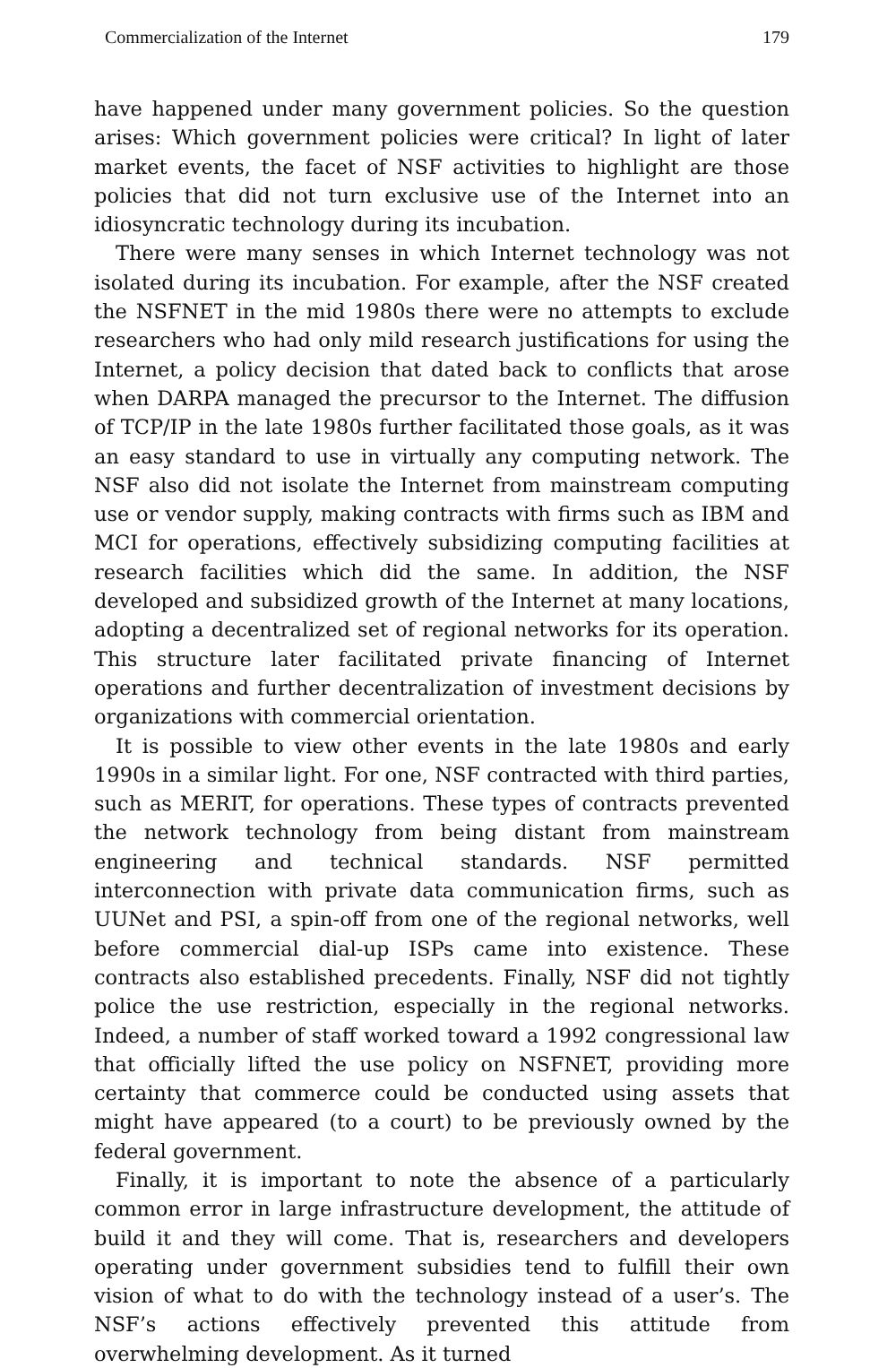Commercialization of the Internet 179
have happened under many government policies. So the question arises: Which government policies were critical? In light of later market events, the facet of NSF activities to highlight are those policies that did not turn exclusive use of the Internet into an idiosyncratic technology during its incubation.
There were many senses in which Internet technology was not isolated during its incubation. For example, after the NSF created the NSFNET in the mid 1980s there were no attempts to exclude researchers who had only mild research justifications for using the Internet, a policy decision that dated back to conflicts that arose when DARPA managed the precursor to the Internet. The diffusion of TCP/IP in the late 1980s further facilitated those goals, as it was an easy standard to use in virtually any computing network. The NSF also did not isolate the Internet from mainstream computing use or vendor supply, making contracts with firms such as IBM and MCI for operations, effectively subsidizing computing facilities at research facilities which did the same. In addition, the NSF developed and subsidized growth of the Internet at many locations, adopting a decentralized set of regional networks for its operation. This structure later facilitated private financing of Internet operations and further decentralization of investment decisions by organizations with commercial orientation.
It is possible to view other events in the late 1980s and early 1990s in a similar light. For one, NSF contracted with third parties, such as MERIT, for operations. These types of contracts prevented the network technology from being distant from mainstream engineering and technical standards. NSF permitted interconnection with private data communication firms, such as UUNet and PSI, a spin-off from one of the regional networks, well before commercial dial-up ISPs came into existence. These contracts also established precedents. Finally, NSF did not tightly police the use restriction, especially in the regional networks. Indeed, a number of staff worked toward a 1992 congressional law that officially lifted the use policy on NSFNET, providing more certainty that commerce could be conducted using assets that might have appeared (to a court) to be previously owned by the federal government.
Finally, it is important to note the absence of a particularly common error in large infrastructure development, the attitude of build it and they will come. That is, researchers and developers operating under government subsidies tend to fulfill their own vision of what to do with the technology instead of a user’s. The NSF’s actions effectively prevented this attitude from overwhelming development. As it turned